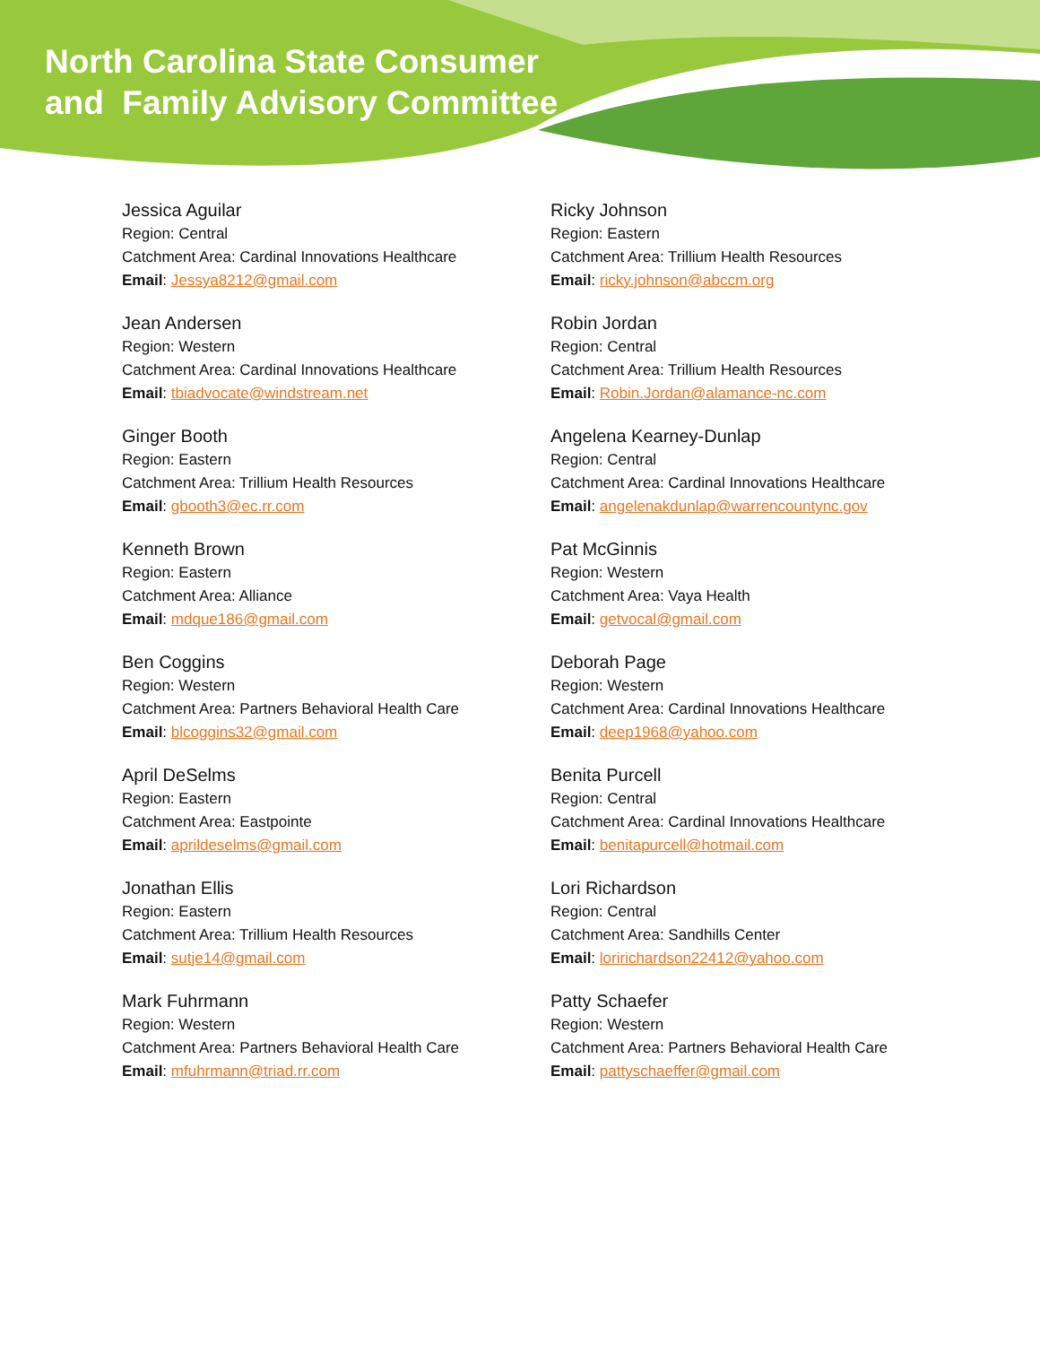North Carolina State Consumer
and Family Advisory Committee
Jessica Aguilar
Region: Central
Catchment Area: Cardinal Innovations Healthcare
Email: Jessya8212@gmail.com
Jean Andersen
Region: Western
Catchment Area: Cardinal Innovations Healthcare
Email: tbiadvocate@windstream.net
Ginger Booth
Region: Eastern
Catchment Area: Trillium Health Resources
Email: gbooth3@ec.rr.com
Kenneth Brown
Region: Eastern
Catchment Area: Alliance
Email: mdque186@gmail.com
Ben Coggins
Region: Western
Catchment Area: Partners Behavioral Health Care
Email: blcoggins32@gmail.com
April DeSelms
Region: Eastern
Catchment Area: Eastpointe
Email: aprildeselms@gmail.com
Jonathan Ellis
Region: Eastern
Catchment Area: Trillium Health Resources
Email: sutje14@gmail.com
Mark Fuhrmann
Region: Western
Catchment Area: Partners Behavioral Health Care
Email: mfuhrmann@triad.rr.com
Ricky Johnson
Region: Eastern
Catchment Area: Trillium Health Resources
Email: ricky.johnson@abccm.org
Robin Jordan
Region: Central
Catchment Area: Trillium Health Resources
Email: Robin.Jordan@alamance-nc.com
Angelena Kearney-Dunlap
Region: Central
Catchment Area: Cardinal Innovations Healthcare
Email: angelenakdunlap@warrencountync.gov
Pat McGinnis
Region: Western
Catchment Area: Vaya Health
Email: getvocal@gmail.com
Deborah Page
Region: Western
Catchment Area: Cardinal Innovations Healthcare
Email: deep1968@yahoo.com
Benita Purcell
Region: Central
Catchment Area: Cardinal Innovations Healthcare
Email: benitapurcell@hotmail.com
Lori Richardson
Region: Central
Catchment Area: Sandhills Center
Email: loririchardson22412@yahoo.com
Patty Schaefer
Region: Western
Catchment Area: Partners Behavioral Health Care
Email: pattyschaeffer@gmail.com